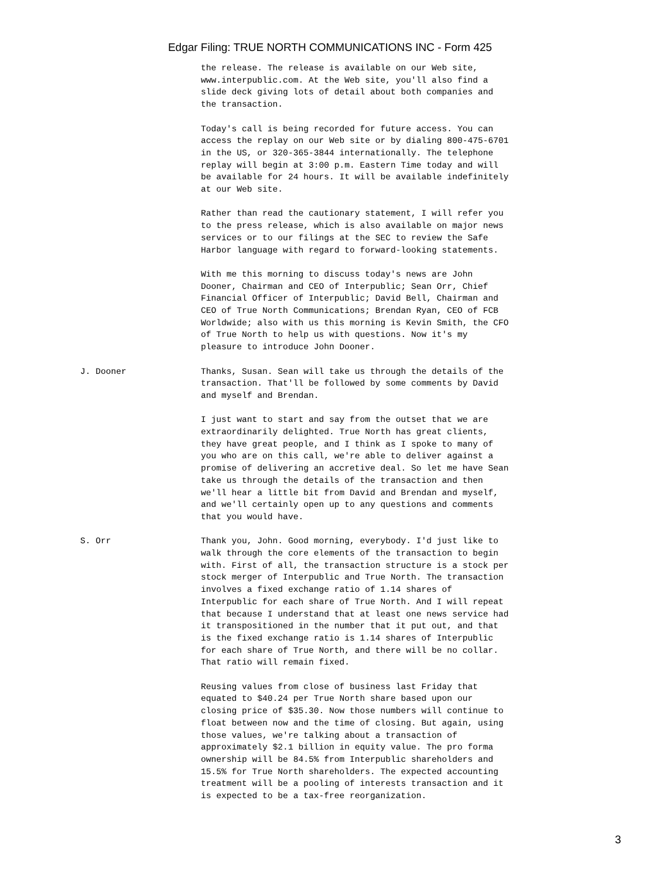Edgar Filing: TRUE NORTH COMMUNICATIONS INC - Form 425
the release. The release is available on our Web site, www.interpublic.com. At the Web site, you'll also find a slide deck giving lots of detail about both companies and the transaction.
Today's call is being recorded for future access. You can access the replay on our Web site or by dialing 800-475-6701 in the US, or 320-365-3844 internationally. The telephone replay will begin at 3:00 p.m. Eastern Time today and will be available for 24 hours. It will be available indefinitely at our Web site.
Rather than read the cautionary statement, I will refer you to the press release, which is also available on major news services or to our filings at the SEC to review the Safe Harbor language with regard to forward-looking statements.
With me this morning to discuss today's news are John Dooner, Chairman and CEO of Interpublic; Sean Orr, Chief Financial Officer of Interpublic; David Bell, Chairman and CEO of True North Communications; Brendan Ryan, CEO of FCB Worldwide; also with us this morning is Kevin Smith, the CFO of True North to help us with questions. Now it's my pleasure to introduce John Dooner.
J. Dooner Thanks, Susan. Sean will take us through the details of the transaction. That'll be followed by some comments by David and myself and Brendan.
I just want to start and say from the outset that we are extraordinarily delighted. True North has great clients, they have great people, and I think as I spoke to many of you who are on this call, we're able to deliver against a promise of delivering an accretive deal. So let me have Sean take us through the details of the transaction and then we'll hear a little bit from David and Brendan and myself, and we'll certainly open up to any questions and comments that you would have.
S. Orr Thank you, John. Good morning, everybody. I'd just like to walk through the core elements of the transaction to begin with. First of all, the transaction structure is a stock per stock merger of Interpublic and True North. The transaction involves a fixed exchange ratio of 1.14 shares of Interpublic for each share of True North. And I will repeat that because I understand that at least one news service had it transpositioned in the number that it put out, and that is the fixed exchange ratio is 1.14 shares of Interpublic for each share of True North, and there will be no collar. That ratio will remain fixed.
Reusing values from close of business last Friday that equated to $40.24 per True North share based upon our closing price of $35.30. Now those numbers will continue to float between now and the time of closing. But again, using those values, we're talking about a transaction of approximately $2.1 billion in equity value. The pro forma ownership will be 84.5% from Interpublic shareholders and 15.5% for True North shareholders. The expected accounting treatment will be a pooling of interests transaction and it is expected to be a tax-free reorganization.
3